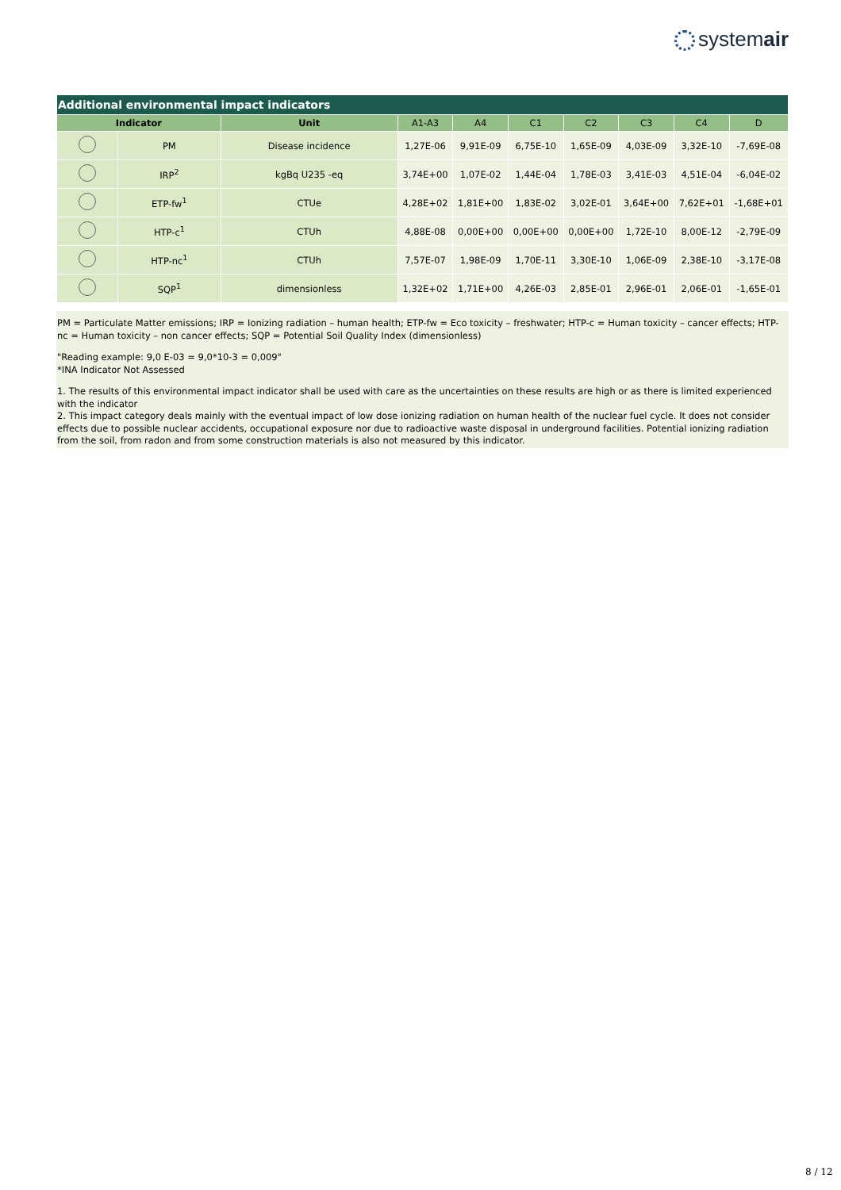systemair
| Additional environmental impact indicators | | | | | | | | | |
| --- | --- | --- | --- | --- | --- | --- | --- | --- | --- |
| Indicator | | Unit | A1-A3 | A4 | C1 | C2 | C3 | C4 | D |
| | PM | Disease incidence | 1,27E-06 | 9,91E-09 | 6,75E-10 | 1,65E-09 | 4,03E-09 | 3,32E-10 | -7,69E-08 |
| | IRP<sup>2</sup> | kgBq U235 -eq | 3,74E+00 | 1,07E-02 | 1,44E-04 | 1,78E-03 | 3,41E-03 | 4,51E-04 | -6,04E-02 |
| | ETP-fw<sup>1</sup> | CTUe | 4,28E+02 | 1,81E+00 | 1,83E-02 | 3,02E-01 | 3,64E+00 | 7,62E+01 | -1,68E+01 |
| | HTP-c<sup>1</sup> | CTUh | 4,88E-08 | 0,00E+00 | 0,00E+00 | 0,00E+00 | 1,72E-10 | 8,00E-12 | -2,79E-09 |
| | HTP-nc<sup>1</sup> | CTUh | 7,57E-07 | 1,98E-09 | 1,70E-11 | 3,30E-10 | 1,06E-09 | 2,38E-10 | -3,17E-08 |
| | SQP<sup>1</sup> | dimensionless | 1,32E+02 | 1,71E+00 | 4,26E-03 | 2,85E-01 | 2,96E-01 | 2,06E-01 | -1,65E-01 |
PM = Particulate Matter emissions; IRP = Ionizing radiation – human health; ETP-fw = Eco toxicity – freshwater; HTP-c = Human toxicity – cancer effects; HTP-nc = Human toxicity – non cancer effects; SQP = Potential Soil Quality Index (dimensionless)
"Reading example: 9,0 E-03 = 9,0*10-3 = 0,009"
*INA Indicator Not Assessed
1. The results of this environmental impact indicator shall be used with care as the uncertainties on these results are high or as there is limited experienced with the indicator
2. This impact category deals mainly with the eventual impact of low dose ionizing radiation on human health of the nuclear fuel cycle. It does not consider effects due to possible nuclear accidents, occupational exposure nor due to radioactive waste disposal in underground facilities. Potential ionizing radiation from the soil, from radon and from some construction materials is also not measured by this indicator.
8 / 12